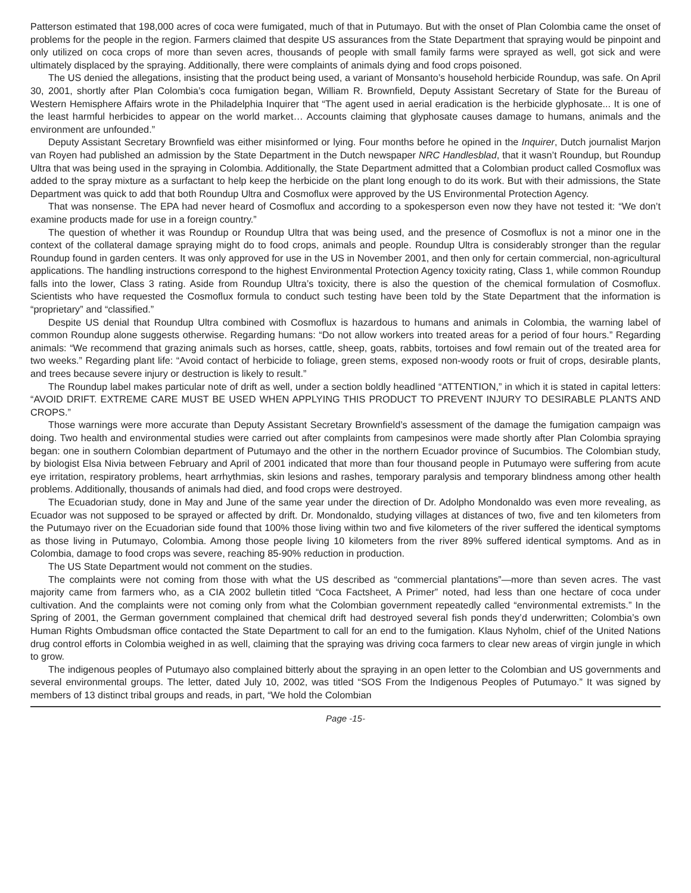Patterson estimated that 198,000 acres of coca were fumigated, much of that in Putumayo. But with the onset of Plan Colombia came the onset of problems for the people in the region. Farmers claimed that despite US assurances from the State Department that spraying would be pinpoint and only utilized on coca crops of more than seven acres, thousands of people with small family farms were sprayed as well, got sick and were ultimately displaced by the spraying. Additionally, there were complaints of animals dying and food crops poisoned.
The US denied the allegations, insisting that the product being used, a variant of Monsanto’s household herbicide Roundup, was safe. On April 30, 2001, shortly after Plan Colombia’s coca fumigation began, William R. Brownfield, Deputy Assistant Secretary of State for the Bureau of Western Hemisphere Affairs wrote in the Philadelphia Inquirer that “The agent used in aerial eradication is the herbicide glyphosate... It is one of the least harmful herbicides to appear on the world market… Accounts claiming that glyphosate causes damage to humans, animals and the environment are unfounded.”
Deputy Assistant Secretary Brownfield was either misinformed or lying. Four months before he opined in the Inquirer, Dutch journalist Marjon van Royen had published an admission by the State Department in the Dutch newspaper NRC Handlesblad, that it wasn’t Roundup, but Roundup Ultra that was being used in the spraying in Colombia. Additionally, the State Department admitted that a Colombian product called Cosmoflux was added to the spray mixture as a surfactant to help keep the herbicide on the plant long enough to do its work. But with their admissions, the State Department was quick to add that both Roundup Ultra and Cosmoflux were approved by the US Environmental Protection Agency.
That was nonsense. The EPA had never heard of Cosmoflux and according to a spokesperson even now they have not tested it: “We don’t examine products made for use in a foreign country.”
The question of whether it was Roundup or Roundup Ultra that was being used, and the presence of Cosmoflux is not a minor one in the context of the collateral damage spraying might do to food crops, animals and people. Roundup Ultra is considerably stronger than the regular Roundup found in garden centers. It was only approved for use in the US in November 2001, and then only for certain commercial, non-agricultural applications. The handling instructions correspond to the highest Environmental Protection Agency toxicity rating, Class 1, while common Roundup falls into the lower, Class 3 rating. Aside from Roundup Ultra’s toxicity, there is also the question of the chemical formulation of Cosmoflux. Scientists who have requested the Cosmoflux formula to conduct such testing have been told by the State Department that the information is “proprietary” and “classified.”
Despite US denial that Roundup Ultra combined with Cosmoflux is hazardous to humans and animals in Colombia, the warning label of common Roundup alone suggests otherwise. Regarding humans: “Do not allow workers into treated areas for a period of four hours.” Regarding animals: “We recommend that grazing animals such as horses, cattle, sheep, goats, rabbits, tortoises and fowl remain out of the treated area for two weeks.” Regarding plant life: “Avoid contact of herbicide to foliage, green stems, exposed non-woody roots or fruit of crops, desirable plants, and trees because severe injury or destruction is likely to result.”
The Roundup label makes particular note of drift as well, under a section boldly headlined “ATTENTION,” in which it is stated in capital letters: “AVOID DRIFT. EXTREME CARE MUST BE USED WHEN APPLYING THIS PRODUCT TO PREVENT INJURY TO DESIRABLE PLANTS AND CROPS.”
Those warnings were more accurate than Deputy Assistant Secretary Brownfield’s assessment of the damage the fumigation campaign was doing. Two health and environmental studies were carried out after complaints from campesinos were made shortly after Plan Colombia spraying began: one in southern Colombian department of Putumayo and the other in the northern Ecuador province of Sucumbios. The Colombian study, by biologist Elsa Nivia between February and April of 2001 indicated that more than four thousand people in Putumayo were suffering from acute eye irritation, respiratory problems, heart arrhythmias, skin lesions and rashes, temporary paralysis and temporary blindness among other health problems. Additionally, thousands of animals had died, and food crops were destroyed.
The Ecuadorian study, done in May and June of the same year under the direction of Dr. Adolpho Mondonaldo was even more revealing, as Ecuador was not supposed to be sprayed or affected by drift. Dr. Mondonaldo, studying villages at distances of two, five and ten kilometers from the Putumayo river on the Ecuadorian side found that 100% those living within two and five kilometers of the river suffered the identical symptoms as those living in Putumayo, Colombia. Among those people living 10 kilometers from the river 89% suffered identical symptoms. And as in Colombia, damage to food crops was severe, reaching 85-90% reduction in production.
The US State Department would not comment on the studies.
The complaints were not coming from those with what the US described as “commercial plantations”—more than seven acres. The vast majority came from farmers who, as a CIA 2002 bulletin titled “Coca Factsheet, A Primer” noted, had less than one hectare of coca under cultivation. And the complaints were not coming only from what the Colombian government repeatedly called “environmental extremists.” In the Spring of 2001, the German government complained that chemical drift had destroyed several fish ponds they’d underwritten; Colombia’s own Human Rights Ombudsman office contacted the State Department to call for an end to the fumigation. Klaus Nyholm, chief of the United Nations drug control efforts in Colombia weighed in as well, claiming that the spraying was driving coca farmers to clear new areas of virgin jungle in which to grow.
The indigenous peoples of Putumayo also complained bitterly about the spraying in an open letter to the Colombian and US governments and several environmental groups. The letter, dated July 10, 2002, was titled “SOS From the Indigenous Peoples of Putumayo.” It was signed by members of 13 distinct tribal groups and reads, in part, “We hold the Colombian
Page -15-